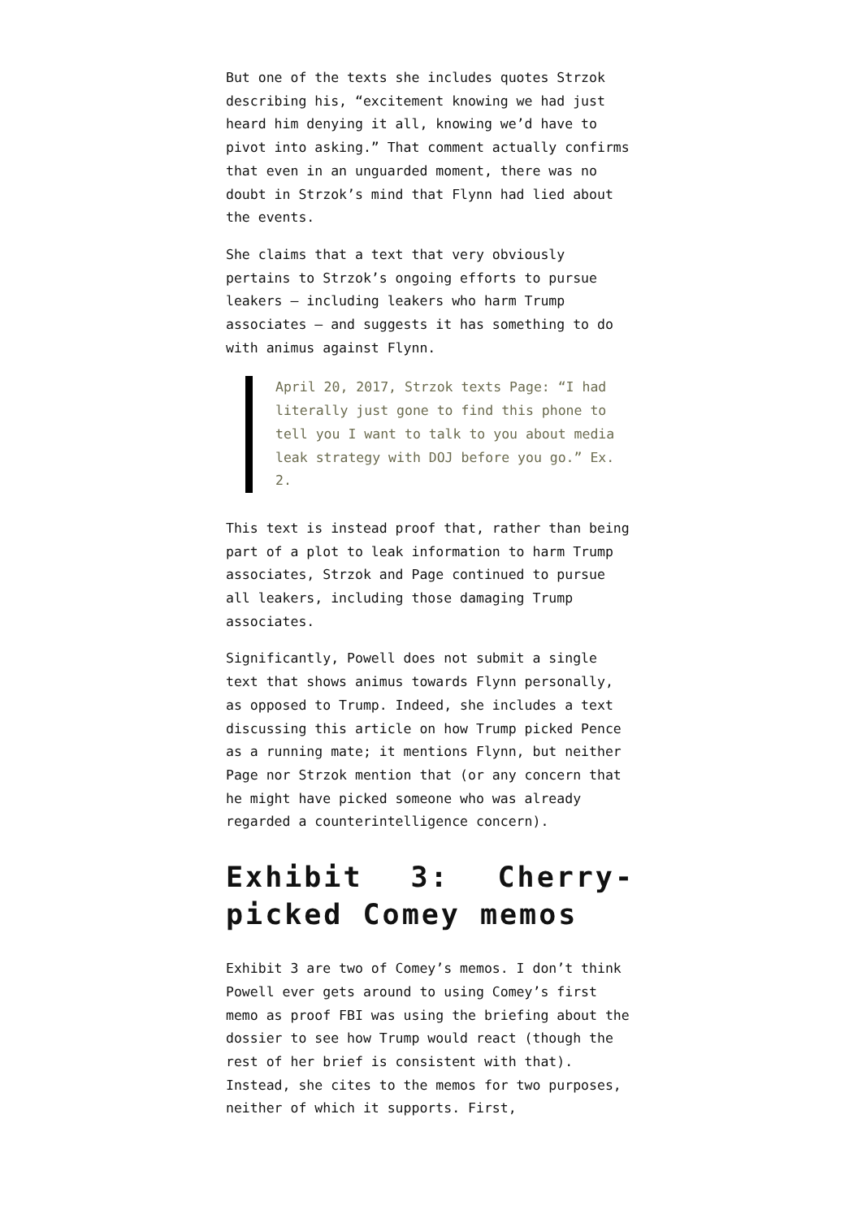But one of the texts she includes quotes Strzok describing his, “excitement knowing we had just heard him denying it all, knowing we’d have to pivot into asking.” That comment actually confirms that even in an unguarded moment, there was no doubt in Strzok’s mind that Flynn had lied about the events.
She claims that a text that very obviously pertains to Strzok’s ongoing efforts to pursue leakers — including leakers who harm Trump associates — and suggests it has something to do with animus against Flynn.
April 20, 2017, Strzok texts Page: “I had literally just gone to find this phone to tell you I want to talk to you about media leak strategy with DOJ before you go.” Ex. 2.
This text is instead proof that, rather than being part of a plot to leak information to harm Trump associates, Strzok and Page continued to pursue all leakers, including those damaging Trump associates.
Significantly, Powell does not submit a single text that shows animus towards Flynn personally, as opposed to Trump. Indeed, she includes a text discussing this article on how Trump picked Pence as a running mate; it mentions Flynn, but neither Page nor Strzok mention that (or any concern that he might have picked someone who was already regarded a counterintelligence concern).
Exhibit 3: Cherry-picked Comey memos
Exhibit 3 are two of Comey’s memos. I don’t think Powell ever gets around to using Comey’s first memo as proof FBI was using the briefing about the dossier to see how Trump would react (though the rest of her brief is consistent with that). Instead, she cites to the memos for two purposes, neither of which it supports. First,